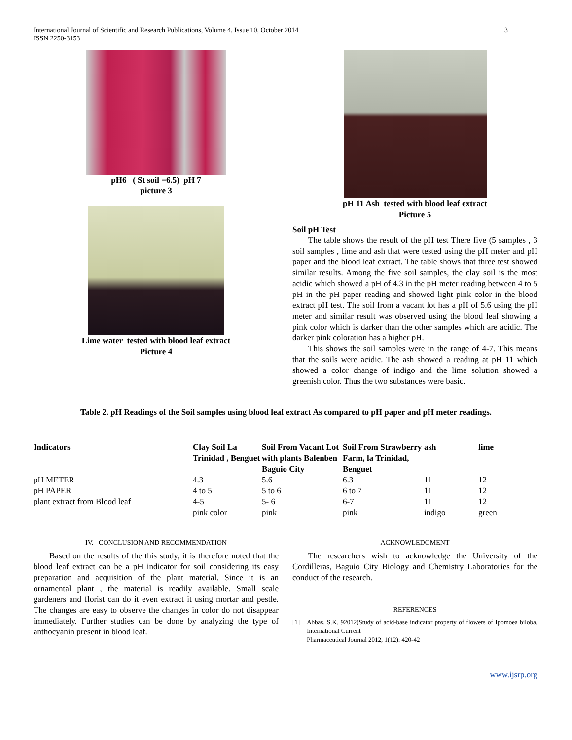International Journal of Scientific and Research Publications, Volume 4, Issue 10, October 2014
ISSN 2250-3153
3
pH6 ( St soil =6.5) pH 7
picture 3
Lime water tested with blood leaf extract
Picture 4
pH 11 Ash tested with blood leaf extract
Picture 5
Soil pH Test
The table shows the result of the pH test There five (5 samples , 3 soil samples , lime and ash that were tested using the pH meter and pH paper and the blood leaf extract. The table shows that three test showed similar results. Among the five soil samples, the clay soil is the most acidic which showed a pH of 4.3 in the pH meter reading between 4 to 5 pH in the pH paper reading and showed light pink color in the blood extract pH test. The soil from a vacant lot has a pH of 5.6 using the pH meter and similar result was observed using the blood leaf showing a pink color which is darker than the other samples which are acidic. The darker pink coloration has a higher pH.
This shows the soil samples were in the range of 4-7. This means that the soils were acidic. The ash showed a reading at pH 11 which showed a color change of indigo and the lime solution showed a greenish color. Thus the two substances were basic.
Table 2. pH Readings of the Soil samples using blood leaf extract As compared to pH paper and pH meter readings.
| Indicators | Clay Soil La Trinidad , Benguet | Soil From Vacant Lot with plants Balenben Baguio City | Soil From Strawberry Farm, la Trinidad, Benguet | ash | lime |
| --- | --- | --- | --- | --- | --- |
| pH METER | 4.3 | 5.6 | 6.3 | 11 | 12 |
| pH PAPER | 4 to 5 | 5 to 6 | 6 to 7 | 11 | 12 |
| plant extract from Blood leaf | 4-5 pink color | 5- 6 pink | 6-7 pink | 11 indigo | 12 green |
IV. CONCLUSION AND RECOMMENDATION
Based on the results of the this study, it is therefore noted that the blood leaf extract can be a pH indicator for soil considering its easy preparation and acquisition of the plant material. Since it is an ornamental plant , the material is readily available. Small scale gardeners and florist can do it even extract it using mortar and pestle. The changes are easy to observe the changes in color do not disappear immediately. Further studies can be done by analyzing the type of anthocyanin present in blood leaf.
ACKNOWLEDGMENT
The researchers wish to acknowledge the University of the Cordilleras, Baguio City Biology and Chemistry Laboratories for the conduct of the research.
REFERENCES
[1] Abbas, S.K. 92012)Study of acid-base indicator property of flowers of Ipomoea biloba. International Current
Pharmaceutical Journal 2012, 1(12): 420-42
www.ijsrp.org